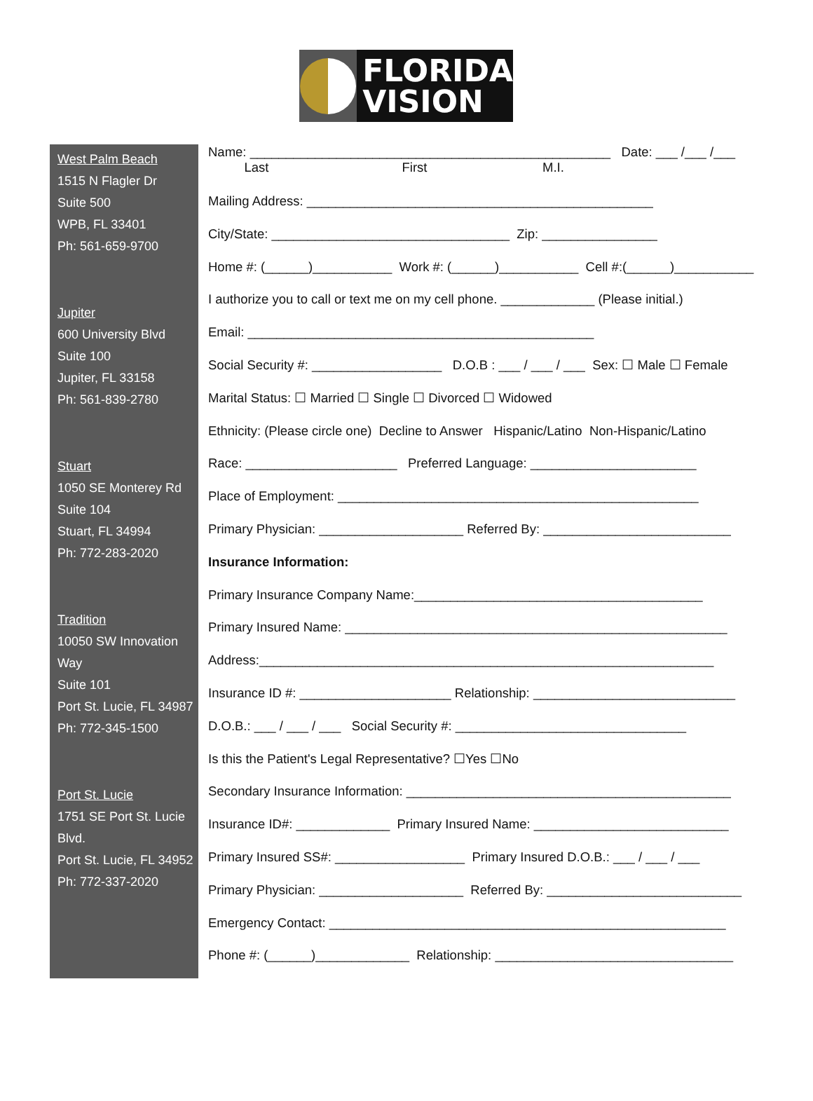FLORIDA
VISION
West Palm Beach
1515 N Flagler Dr
Suite 500
WPB, FL 33401
Ph: 561-659-9700
Jupiter
600 University Blvd
Suite 100
Jupiter, FL 33158
Ph: 561-839-2780
Stuart
1050 SE Monterey Rd
Suite 104
Stuart, FL 34994
Ph: 772-283-2020
Tradition
10050 SW Innovation Way
Suite 101
Port St. Lucie, FL 34987
Ph: 772-345-1500
Port St. Lucie
1751 SE Port St. Lucie Blvd.
Port St. Lucie, FL 34952
Ph: 772-337-2020
Name: __________________________________________________ Date: ___ /___ /___ Last First M.I.
Mailing Address: ________________________________________________
City/State: _________________________________ Zip: ________________
Home #: (______)___________ Work #: (______)___________ Cell #:(______)___________
I authorize you to call or text me on my cell phone. _____________ (Please initial.)
Email: ________________________________________________
Social Security #: __________________ D.O.B : ___ / ___ / ___ Sex: ☐ Male ☐ Female
Marital Status: ☐ Married ☐ Single ☐ Divorced ☐ Widowed
Ethnicity: (Please circle one) Decline to Answer Hispanic/Latino Non-Hispanic/Latino
Race: _____________________ Preferred Language: _______________________
Place of Employment: __________________________________________________
Primary Physician: ____________________ Referred By: __________________________
Insurance Information:
Primary Insurance Company Name:________________________________________
Primary Insured Name: _____________________________________________________
Address:_______________________________________________________________
Insurance ID #: _____________________ Relationship: ____________________________
D.O.B.: ___ / ___ / ___ Social Security #: ________________________________
Is this the Patient's Legal Representative? ☐Yes ☐No
Secondary Insurance Information: _____________________________________________
Insurance ID#: _____________ Primary Insured Name: ___________________________
Primary Insured SS#: __________________ Primary Insured D.O.B.: ___ / ___ / ___
Primary Physician: ____________________ Referred By: ___________________________
Emergency Contact: _______________________________________________________
Phone #: (______)_____________ Relationship: _________________________________